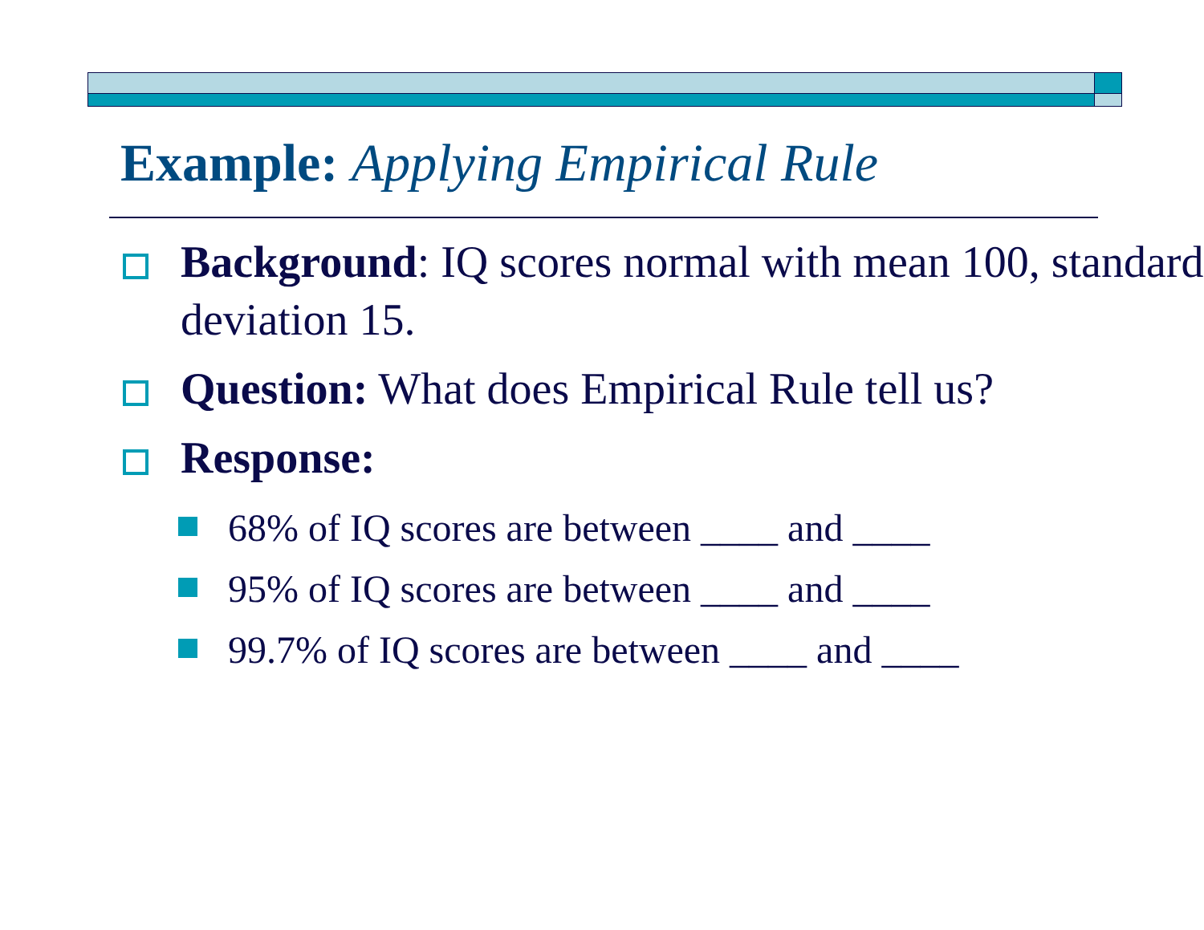Example: Applying Empirical Rule
Background: IQ scores normal with mean 100, standard deviation 15.
Question: What does Empirical Rule tell us?
Response:
68% of IQ scores are between ____ and ____
95% of IQ scores are between ____ and ____
99.7% of IQ scores are between ____ and ____